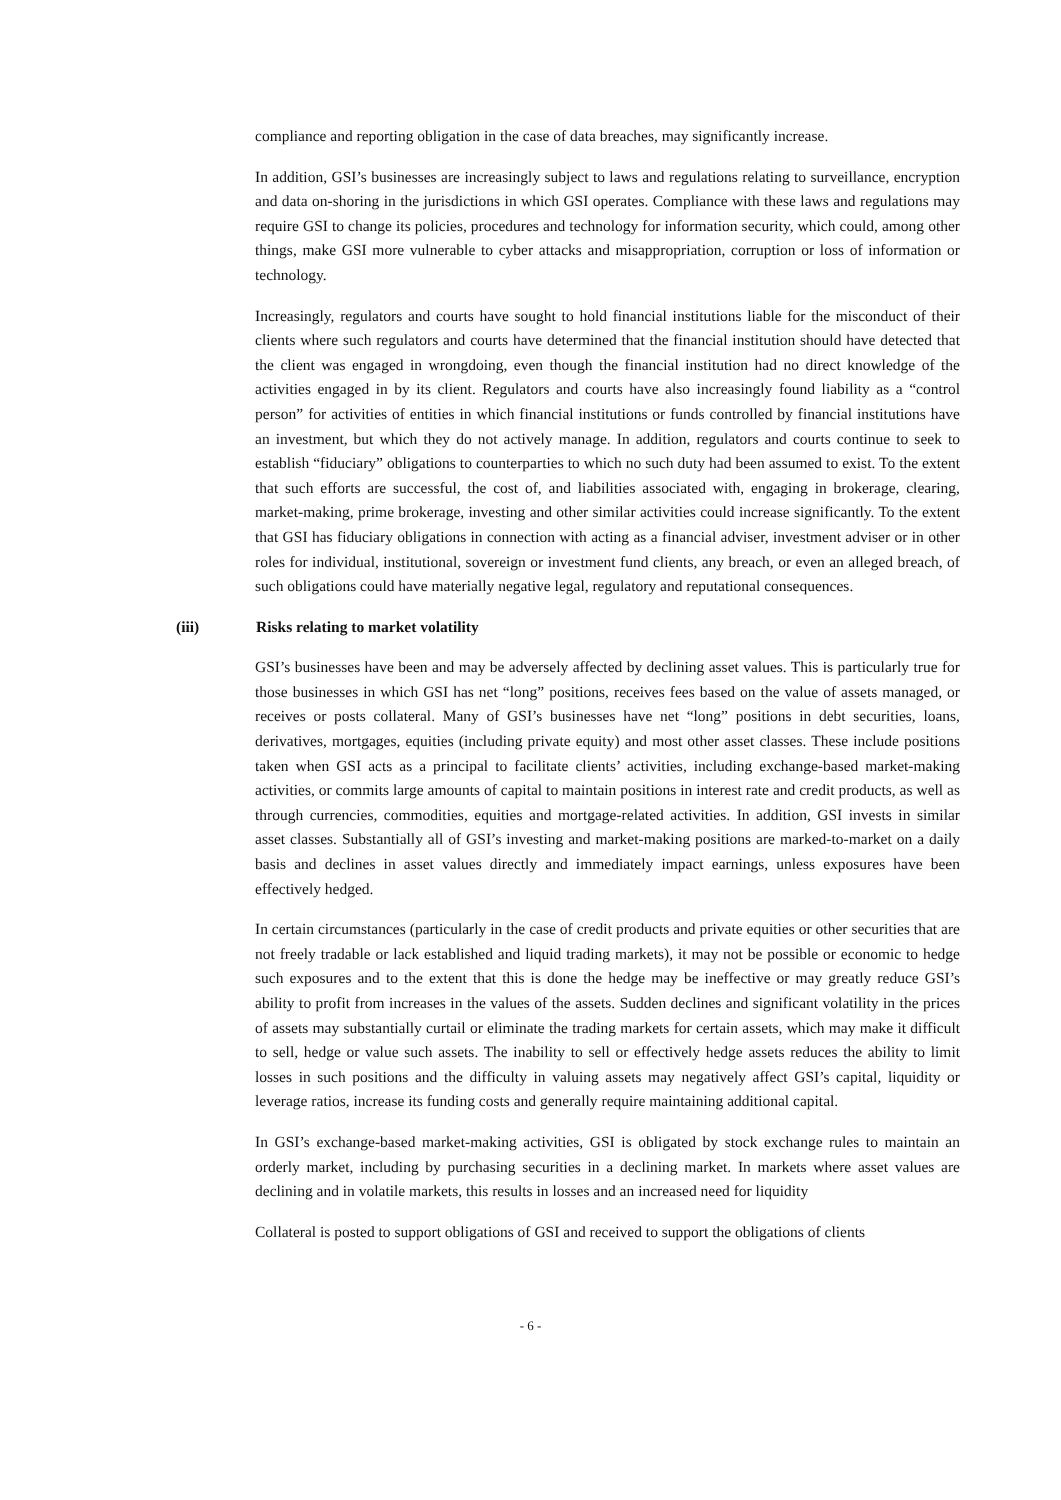compliance and reporting obligation in the case of data breaches, may significantly increase.
In addition, GSI’s businesses are increasingly subject to laws and regulations relating to surveillance, encryption and data on-shoring in the jurisdictions in which GSI operates. Compliance with these laws and regulations may require GSI to change its policies, procedures and technology for information security, which could, among other things, make GSI more vulnerable to cyber attacks and misappropriation, corruption or loss of information or technology.
Increasingly, regulators and courts have sought to hold financial institutions liable for the misconduct of their clients where such regulators and courts have determined that the financial institution should have detected that the client was engaged in wrongdoing, even though the financial institution had no direct knowledge of the activities engaged in by its client. Regulators and courts have also increasingly found liability as a “control person” for activities of entities in which financial institutions or funds controlled by financial institutions have an investment, but which they do not actively manage. In addition, regulators and courts continue to seek to establish “fiduciary” obligations to counterparties to which no such duty had been assumed to exist. To the extent that such efforts are successful, the cost of, and liabilities associated with, engaging in brokerage, clearing, market-making, prime brokerage, investing and other similar activities could increase significantly. To the extent that GSI has fiduciary obligations in connection with acting as a financial adviser, investment adviser or in other roles for individual, institutional, sovereign or investment fund clients, any breach, or even an alleged breach, of such obligations could have materially negative legal, regulatory and reputational consequences.
(iii) Risks relating to market volatility
GSI’s businesses have been and may be adversely affected by declining asset values. This is particularly true for those businesses in which GSI has net “long” positions, receives fees based on the value of assets managed, or receives or posts collateral. Many of GSI’s businesses have net “long” positions in debt securities, loans, derivatives, mortgages, equities (including private equity) and most other asset classes. These include positions taken when GSI acts as a principal to facilitate clients’ activities, including exchange-based market-making activities, or commits large amounts of capital to maintain positions in interest rate and credit products, as well as through currencies, commodities, equities and mortgage-related activities. In addition, GSI invests in similar asset classes. Substantially all of GSI’s investing and market-making positions are marked-to-market on a daily basis and declines in asset values directly and immediately impact earnings, unless exposures have been effectively hedged.
In certain circumstances (particularly in the case of credit products and private equities or other securities that are not freely tradable or lack established and liquid trading markets), it may not be possible or economic to hedge such exposures and to the extent that this is done the hedge may be ineffective or may greatly reduce GSI’s ability to profit from increases in the values of the assets. Sudden declines and significant volatility in the prices of assets may substantially curtail or eliminate the trading markets for certain assets, which may make it difficult to sell, hedge or value such assets. The inability to sell or effectively hedge assets reduces the ability to limit losses in such positions and the difficulty in valuing assets may negatively affect GSI’s capital, liquidity or leverage ratios, increase its funding costs and generally require maintaining additional capital.
In GSI’s exchange-based market-making activities, GSI is obligated by stock exchange rules to maintain an orderly market, including by purchasing securities in a declining market. In markets where asset values are declining and in volatile markets, this results in losses and an increased need for liquidity
Collateral is posted to support obligations of GSI and received to support the obligations of clients
- 6 -